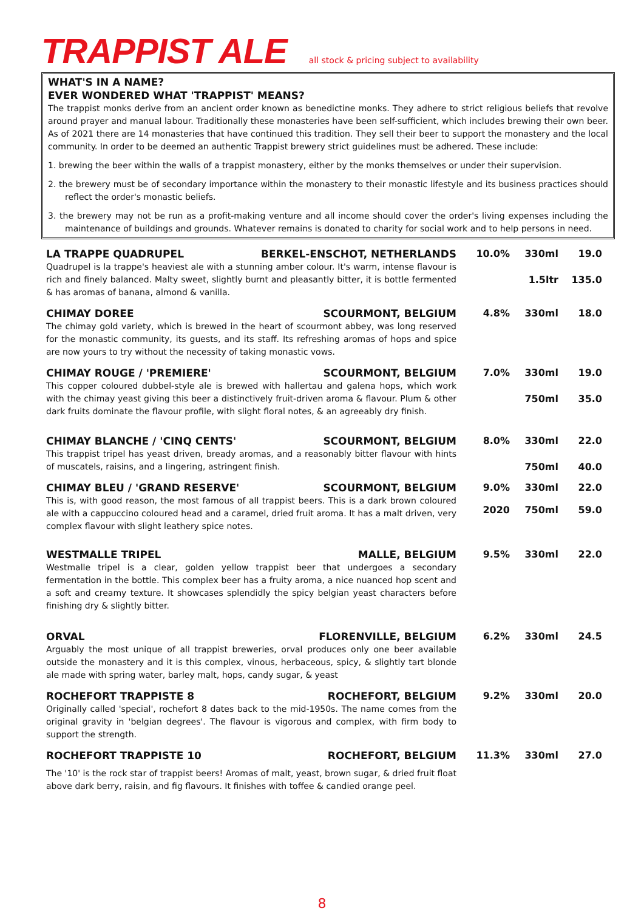TRAPPIST ALE
all stock & pricing subject to availability
WHAT'S IN A NAME?
EVER WONDERED WHAT 'TRAPPIST' MEANS?
The trappist monks derive from an ancient order known as benedictine monks. They adhere to strict religious beliefs that revolve around prayer and manual labour. Traditionally these monasteries have been self-sufficient, which includes brewing their own beer. As of 2021 there are 14 monasteries that have continued this tradition. They sell their beer to support the monastery and the local community. In order to be deemed an authentic Trappist brewery strict guidelines must be adhered. These include:
1. brewing the beer within the walls of a trappist monastery, either by the monks themselves or under their supervision.
2. the brewery must be of secondary importance within the monastery to their monastic lifestyle and its business practices should reflect the order's monastic beliefs.
3. the brewery may not be run as a profit-making venture and all income should cover the order's living expenses including the maintenance of buildings and grounds. Whatever remains is donated to charity for social work and to help persons in need.
LA TRAPPE QUADRUPEL BERKEL-ENSCHOT, NETHERLANDS
Quadrupel is la trappe's heaviest ale with a stunning amber colour. It's warm, intense flavour is rich and finely balanced. Malty sweet, slightly burnt and pleasantly bitter, it is bottle fermented & has aromas of banana, almond & vanilla.
10.0% 330ml 19.0 1.5ltr 135.0
CHIMAY DOREE SCOURMONT, BELGIUM
The chimay gold variety, which is brewed in the heart of scourmont abbey, was long reserved for the monastic community, its guests, and its staff. Its refreshing aromas of hops and spice are now yours to try without the necessity of taking monastic vows.
4.8% 330ml 18.0
CHIMAY ROUGE / 'PREMIERE' SCOURMONT, BELGIUM
This copper coloured dubbel-style ale is brewed with hallertau and galena hops, which work with the chimay yeast giving this beer a distinctively fruit-driven aroma & flavour. Plum & other dark fruits dominate the flavour profile, with slight floral notes, & an agreeably dry finish.
7.0% 330ml 19.0 750ml 35.0
CHIMAY BLANCHE / 'CINQ CENTS' SCOURMONT, BELGIUM
This trappist tripel has yeast driven, bready aromas, and a reasonably bitter flavour with hints of muscatels, raisins, and a lingering, astringent finish.
8.0% 330ml 22.0 750ml 40.0
CHIMAY BLEU / 'GRAND RESERVE' SCOURMONT, BELGIUM
This is, with good reason, the most famous of all trappist beers. This is a dark brown coloured ale with a cappuccino coloured head and a caramel, dried fruit aroma. It has a malt driven, very complex flavour with slight leathery spice notes.
9.0% 330ml 22.0 2020 750ml 59.0
WESTMALLE TRIPEL MALLE, BELGIUM
Westmalle tripel is a clear, golden yellow trappist beer that undergoes a secondary fermentation in the bottle. This complex beer has a fruity aroma, a nice nuanced hop scent and a soft and creamy texture. It showcases splendidly the spicy belgian yeast characters before finishing dry & slightly bitter.
9.5% 330ml 22.0
ORVAL FLORENVILLE, BELGIUM
Arguably the most unique of all trappist breweries, orval produces only one beer available outside the monastery and it is this complex, vinous, herbaceous, spicy, & slightly tart blonde ale made with spring water, barley malt, hops, candy sugar, & yeast
6.2% 330ml 24.5
ROCHEFORT TRAPPISTE 8 ROCHEFORT, BELGIUM
Originally called 'special', rochefort 8 dates back to the mid-1950s. The name comes from the original gravity in 'belgian degrees'. The flavour is vigorous and complex, with firm body to support the strength.
9.2% 330ml 20.0
ROCHEFORT TRAPPISTE 10 ROCHEFORT, BELGIUM
The '10' is the rock star of trappist beers! Aromas of malt, yeast, brown sugar, & dried fruit float above dark berry, raisin, and fig flavours. It finishes with toffee & candied orange peel.
11.3% 330ml 27.0
8